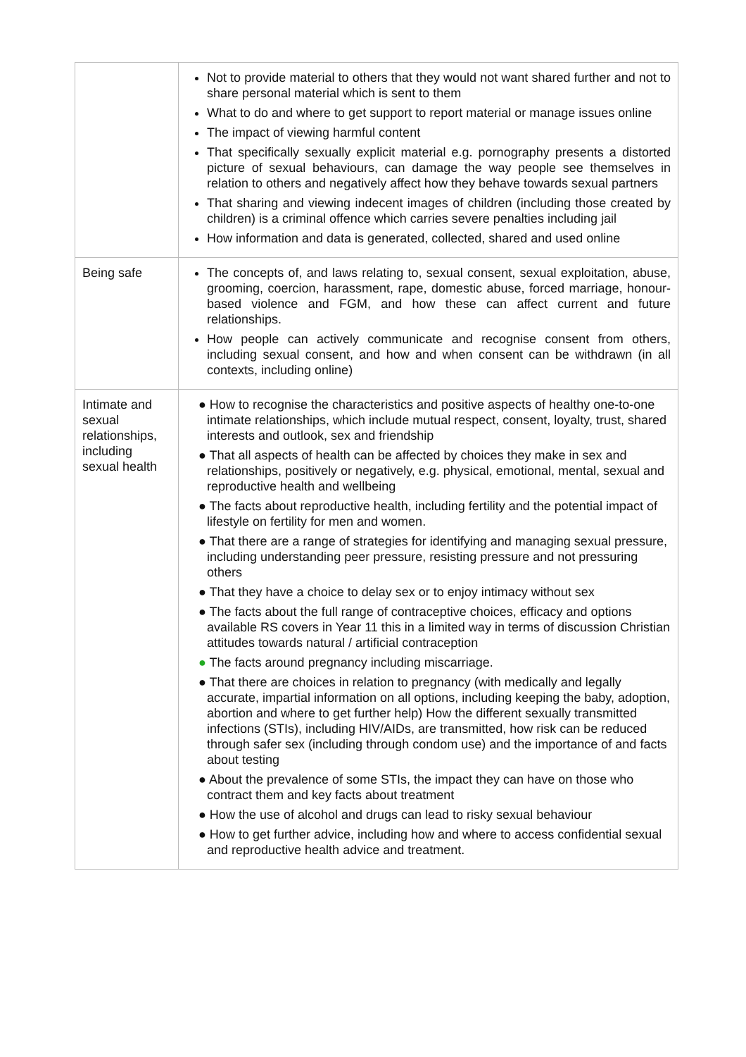| | Not to provide material to others that they would not want shared further and not to share personal material which is sent to them What to do and where to get support to report material or manage issues online The impact of viewing harmful content That specifically sexually explicit material e.g. pornography presents a distorted picture of sexual behaviours, can damage the way people see themselves in relation to others and negatively affect how they behave towards sexual partners That sharing and viewing indecent images of children (including those created by children) is a criminal offence which carries severe penalties including jail How information and data is generated, collected, shared and used online |
| Being safe | The concepts of, and laws relating to, sexual consent, sexual exploitation, abuse, grooming, coercion, harassment, rape, domestic abuse, forced marriage, honour-based violence and FGM, and how these can affect current and future relationships. How people can actively communicate and recognise consent from others, including sexual consent, and how and when consent can be withdrawn (in all contexts, including online) |
| Intimate and sexual relationships, including sexual health | ● How to recognise the characteristics and positive aspects of healthy one-to-one intimate relationships, which include mutual respect, consent, loyalty, trust, shared interests and outlook, sex and friendship ● That all aspects of health can be affected by choices they make in sex and relationships, positively or negatively, e.g. physical, emotional, mental, sexual and reproductive health and wellbeing ● The facts about reproductive health, including fertility and the potential impact of lifestyle on fertility for men and women. ● That there are a range of strategies for identifying and managing sexual pressure, including understanding peer pressure, resisting pressure and not pressuring others ● That they have a choice to delay sex or to enjoy intimacy without sex ● The facts about the full range of contraceptive choices, efficacy and options available RS covers in Year 11 this in a limited way in terms of discussion Christian attitudes towards natural / artificial contraception ● The facts around pregnancy including miscarriage. ● That there are choices in relation to pregnancy (with medically and legally accurate, impartial information on all options, including keeping the baby, adoption, abortion and where to get further help) How the different sexually transmitted infections (STIs), including HIV/AIDs, are transmitted, how risk can be reduced through safer sex (including through condom use) and the importance of and facts about testing ● About the prevalence of some STIs, the impact they can have on those who contract them and key facts about treatment ● How the use of alcohol and drugs can lead to risky sexual behaviour ● How to get further advice, including how and where to access confidential sexual and reproductive health advice and treatment. |